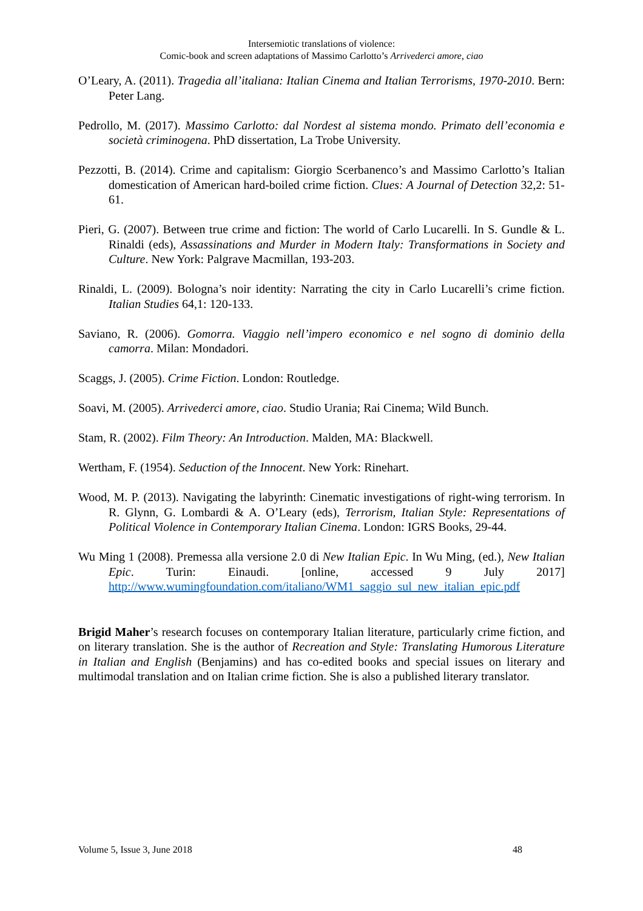Intersemiotic translations of violence:
Comic-book and screen adaptations of Massimo Carlotto’s Arrivederci amore, ciao
O’Leary, A. (2011). Tragedia all’italiana: Italian Cinema and Italian Terrorisms, 1970-2010. Bern: Peter Lang.
Pedrollo, M. (2017). Massimo Carlotto: dal Nordest al sistema mondo. Primato dell’economia e società criminogena. PhD dissertation, La Trobe University.
Pezzotti, B. (2014). Crime and capitalism: Giorgio Scerbanenco’s and Massimo Carlotto’s Italian domestication of American hard-boiled crime fiction. Clues: A Journal of Detection 32,2: 51-61.
Pieri, G. (2007). Between true crime and fiction: The world of Carlo Lucarelli. In S. Gundle & L. Rinaldi (eds), Assassinations and Murder in Modern Italy: Transformations in Society and Culture. New York: Palgrave Macmillan, 193-203.
Rinaldi, L. (2009). Bologna’s noir identity: Narrating the city in Carlo Lucarelli’s crime fiction. Italian Studies 64,1: 120-133.
Saviano, R. (2006). Gomorra. Viaggio nell’impero economico e nel sogno di dominio della camorra. Milan: Mondadori.
Scaggs, J. (2005). Crime Fiction. London: Routledge.
Soavi, M. (2005). Arrivederci amore, ciao. Studio Urania; Rai Cinema; Wild Bunch.
Stam, R. (2002). Film Theory: An Introduction. Malden, MA: Blackwell.
Wertham, F. (1954). Seduction of the Innocent. New York: Rinehart.
Wood, M. P. (2013). Navigating the labyrinth: Cinematic investigations of right-wing terrorism. In R. Glynn, G. Lombardi & A. O’Leary (eds), Terrorism, Italian Style: Representations of Political Violence in Contemporary Italian Cinema. London: IGRS Books, 29-44.
Wu Ming 1 (2008). Premessa alla versione 2.0 di New Italian Epic. In Wu Ming, (ed.), New Italian Epic. Turin: Einaudi. [online, accessed 9 July 2017] http://www.wumingfoundation.com/italiano/WM1_saggio_sul_new_italian_epic.pdf
Brigid Maher’s research focuses on contemporary Italian literature, particularly crime fiction, and on literary translation. She is the author of Recreation and Style: Translating Humorous Literature in Italian and English (Benjamins) and has co-edited books and special issues on literary and multimodal translation and on Italian crime fiction. She is also a published literary translator.
Volume 5, Issue 3, June 2018 48